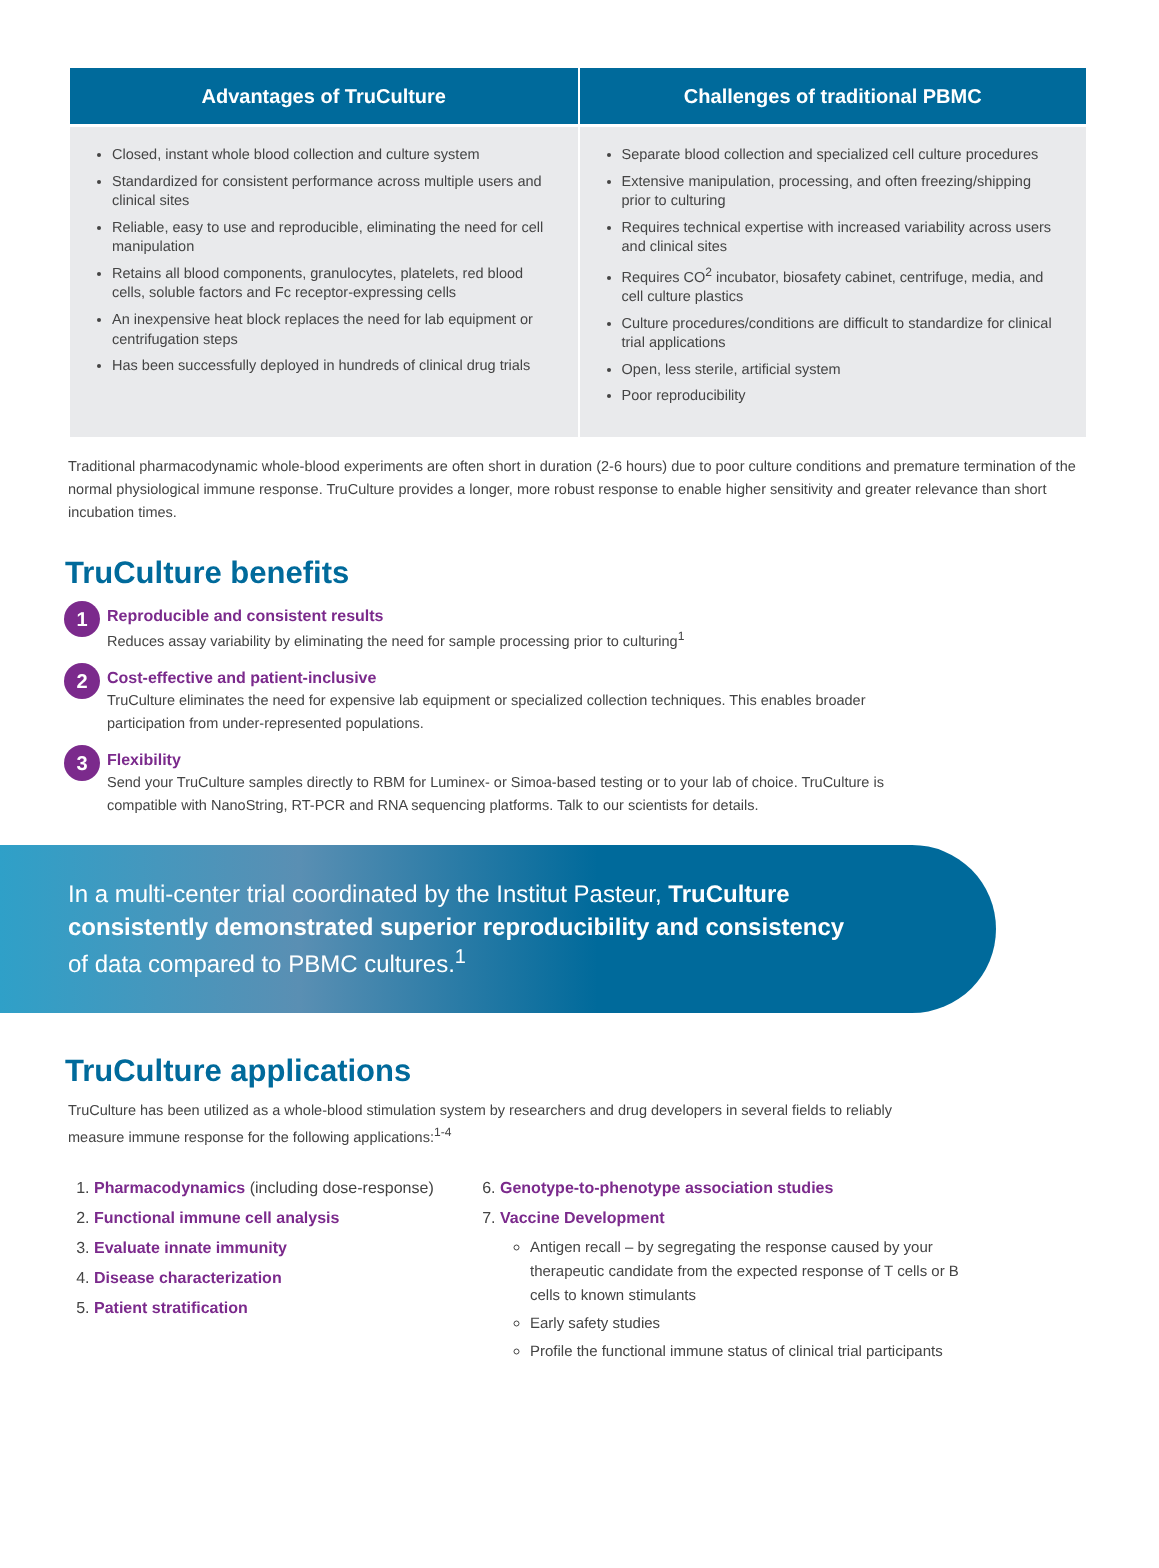| Advantages of TruCulture | Challenges of traditional PBMC |
| --- | --- |
| Closed, instant whole blood collection and culture system Standardized for consistent performance across multiple users and clinical sites Reliable, easy to use and reproducible, eliminating the need for cell manipulation Retains all blood components, granulocytes, platelets, red blood cells, soluble factors and Fc receptor-expressing cells An inexpensive heat block replaces the need for lab equipment or centrifugation steps Has been successfully deployed in hundreds of clinical drug trials | Separate blood collection and specialized cell culture procedures Extensive manipulation, processing, and often freezing/shipping prior to culturing Requires technical expertise with increased variability across users and clinical sites Requires CO<sup>2</sup> incubator, biosafety cabinet, centrifuge, media, and cell culture plastics Culture procedures/conditions are difficult to standardize for clinical trial applications Open, less sterile, artificial system Poor reproducibility |
Traditional pharmacodynamic whole-blood experiments are often short in duration (2-6 hours) due to poor culture conditions and premature termination of the normal physiological immune response. TruCulture provides a longer, more robust response to enable higher sensitivity and greater relevance than short incubation times.
TruCulture benefits
1
Reproducible and consistent results
Reduces assay variability by eliminating the need for sample processing prior to culturing<sup>1</sup>
2
Cost-effective and patient-inclusive
TruCulture eliminates the need for expensive lab equipment or specialized collection techniques. This enables broader participation from under-represented populations.
3
Flexibility
Send your TruCulture samples directly to RBM for Luminex- or Simoa-based testing or to your lab of choice. TruCulture is compatible with NanoString, RT-PCR and RNA sequencing platforms. Talk to our scientists for details.
In a multi-center trial coordinated by the Institut Pasteur, TruCulture consistently demonstrated superior reproducibility and consistency of data compared to PBMC cultures.<sup>1</sup>
TruCulture applications
TruCulture has been utilized as a whole-blood stimulation system by researchers and drug developers in several fields to reliably measure immune response for the following applications:<sup>1-4</sup>
1. Pharmacodynamics (including dose-response)
2. Functional immune cell analysis
3. Evaluate innate immunity
4. Disease characterization
5. Patient stratification
6. Genotype-to-phenotype association studies
7. Vaccine Development
Antigen recall – by segregating the response caused by your therapeutic candidate from the expected response of T cells or B cells to known stimulants
Early safety studies
Profile the functional immune status of clinical trial participants